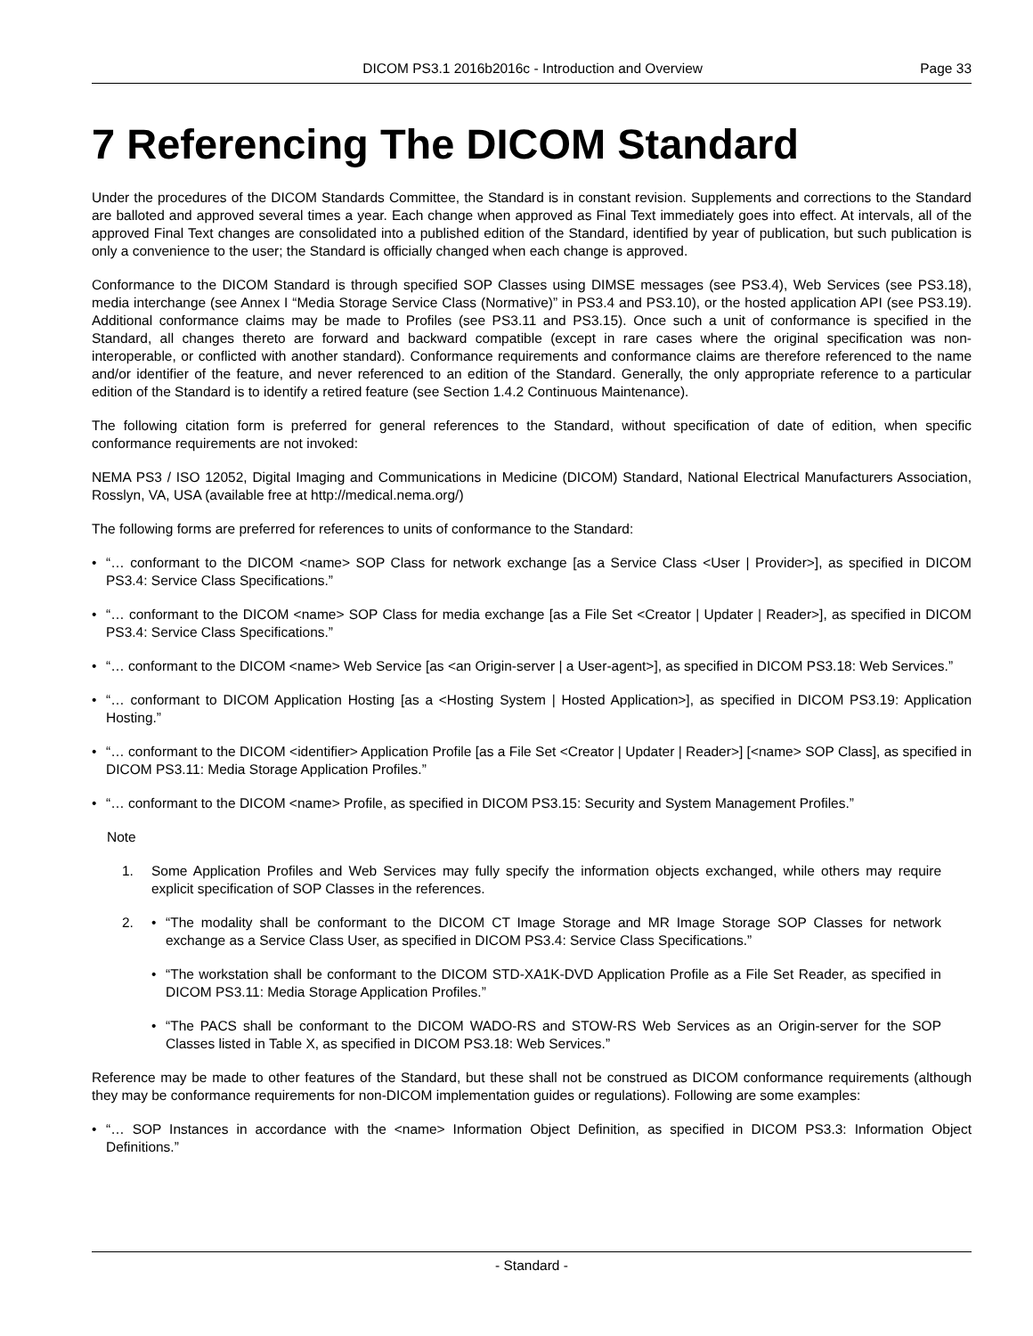DICOM PS3.1 2016b2016c - Introduction and Overview Page 33
7 Referencing The DICOM Standard
Under the procedures of the DICOM Standards Committee, the Standard is in constant revision. Supplements and corrections to the Standard are balloted and approved several times a year. Each change when approved as Final Text immediately goes into effect. At intervals, all of the approved Final Text changes are consolidated into a published edition of the Standard, identified by year of publication, but such publication is only a convenience to the user; the Standard is officially changed when each change is approved.
Conformance to the DICOM Standard is through specified SOP Classes using DIMSE messages (see PS3.4), Web Services (see PS3.18), media interchange (see Annex I “Media Storage Service Class (Normative)” in PS3.4 and PS3.10), or the hosted application API (see PS3.19). Additional conformance claims may be made to Profiles (see PS3.11 and PS3.15). Once such a unit of conformance is specified in the Standard, all changes thereto are forward and backward compatible (except in rare cases where the original specification was non-interoperable, or conflicted with another standard). Conformance requirements and conformance claims are therefore referenced to the name and/or identifier of the feature, and never referenced to an edition of the Standard. Generally, the only appropriate reference to a particular edition of the Standard is to identify a retired feature (see Section 1.4.2 Continuous Maintenance).
The following citation form is preferred for general references to the Standard, without specification of date of edition, when specific conformance requirements are not invoked:
NEMA PS3 / ISO 12052, Digital Imaging and Communications in Medicine (DICOM) Standard, National Electrical Manufacturers Association, Rosslyn, VA, USA (available free at http://medical.nema.org/)
The following forms are preferred for references to units of conformance to the Standard:
• “… conformant to the DICOM <name> SOP Class for network exchange [as a Service Class <User | Provider>], as specified in DICOM PS3.4: Service Class Specifications.”
• “… conformant to the DICOM <name> SOP Class for media exchange [as a File Set <Creator | Updater | Reader>], as specified in DICOM PS3.4: Service Class Specifications.”
• “… conformant to the DICOM <name> Web Service [as <an Origin-server | a User-agent>], as specified in DICOM PS3.18: Web Services.”
• “… conformant to DICOM Application Hosting [as a <Hosting System | Hosted Application>], as specified in DICOM PS3.19: Application Hosting.”
• “… conformant to the DICOM <identifier> Application Profile [as a File Set <Creator | Updater | Reader>] [<name> SOP Class], as specified in DICOM PS3.11: Media Storage Application Profiles.”
• “… conformant to the DICOM <name> Profile, as specified in DICOM PS3.15: Security and System Management Profiles.”
Note
1. Some Application Profiles and Web Services may fully specify the information objects exchanged, while others may require explicit specification of SOP Classes in the references.
2. • “The modality shall be conformant to the DICOM CT Image Storage and MR Image Storage SOP Classes for network exchange as a Service Class User, as specified in DICOM PS3.4: Service Class Specifications.”
• “The workstation shall be conformant to the DICOM STD-XA1K-DVD Application Profile as a File Set Reader, as specified in DICOM PS3.11: Media Storage Application Profiles.”
• “The PACS shall be conformant to the DICOM WADO-RS and STOW-RS Web Services as an Origin-server for the SOP Classes listed in Table X, as specified in DICOM PS3.18: Web Services.”
Reference may be made to other features of the Standard, but these shall not be construed as DICOM conformance requirements (although they may be conformance requirements for non-DICOM implementation guides or regulations). Following are some examples:
• “… SOP Instances in accordance with the <name> Information Object Definition, as specified in DICOM PS3.3: Information Object Definitions.”
- Standard -